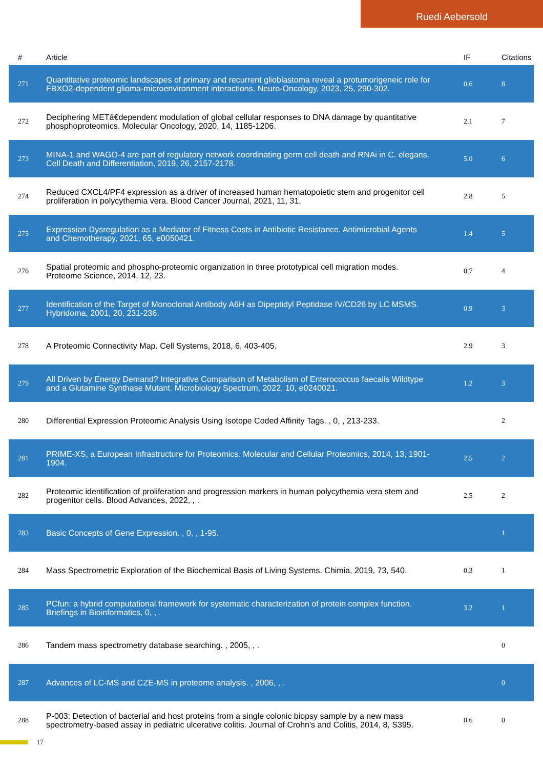Ruedi Aebersold
| # | Article | IF | Citations |
| --- | --- | --- | --- |
| 271 | Quantitative proteomic landscapes of primary and recurrent glioblastoma reveal a protumorigeneic role for FBXO2-dependent glioma-microenvironment interactions. Neuro-Oncology, 2023, 25, 290-302. | 0.6 | 8 |
| 272 | Deciphering METâ€dependent modulation of global cellular responses to DNA damage by quantitative phosphoproteomics. Molecular Oncology, 2020, 14, 1185-1206. | 2.1 | 7 |
| 273 | MINA-1 and WAGO-4 are part of regulatory network coordinating germ cell death and RNAi in C. elegans. Cell Death and Differentiation, 2019, 26, 2157-2178. | 5.0 | 6 |
| 274 | Reduced CXCL4/PF4 expression as a driver of increased human hematopoietic stem and progenitor cell proliferation in polycythemia vera. Blood Cancer Journal, 2021, 11, 31. | 2.8 | 5 |
| 275 | Expression Dysregulation as a Mediator of Fitness Costs in Antibiotic Resistance. Antimicrobial Agents and Chemotherapy, 2021, 65, e0050421. | 1.4 | 5 |
| 276 | Spatial proteomic and phospho-proteomic organization in three prototypical cell migration modes. Proteome Science, 2014, 12, 23. | 0.7 | 4 |
| 277 | Identification of the Target of Monoclonal Antibody A6H as Dipeptidyl Peptidase IV/CD26 by LC MSMS. Hybridoma, 2001, 20, 231-236. | 0.9 | 3 |
| 278 | A Proteomic Connectivity Map. Cell Systems, 2018, 6, 403-405. | 2.9 | 3 |
| 279 | All Driven by Energy Demand? Integrative Comparison of Metabolism of Enterococcus faecalis Wildtype and a Glutamine Synthase Mutant. Microbiology Spectrum, 2022, 10, e0240021. | 1.2 | 3 |
| 280 | Differential Expression Proteomic Analysis Using Isotope Coded Affinity Tags. , 0, , 213-233. | | 2 |
| 281 | PRIME-XS, a European Infrastructure for Proteomics. Molecular and Cellular Proteomics, 2014, 13, 1901-1904. | 2.5 | 2 |
| 282 | Proteomic identification of proliferation and progression markers in human polycythemia vera stem and progenitor cells. Blood Advances, 2022, , . | 2.5 | 2 |
| 283 | Basic Concepts of Gene Expression. , 0, , 1-95. | | 1 |
| 284 | Mass Spectrometric Exploration of the Biochemical Basis of Living Systems. Chimia, 2019, 73, 540. | 0.3 | 1 |
| 285 | PCfun: a hybrid computational framework for systematic characterization of protein complex function. Briefings in Bioinformatics, 0, , . | 3.2 | 1 |
| 286 | Tandem mass spectrometry database searching. , 2005, , . | | 0 |
| 287 | Advances of LC-MS and CZE-MS in proteome analysis. , 2006, , . | | 0 |
| 288 | P-003: Detection of bacterial and host proteins from a single colonic biopsy sample by a new mass spectrometry-based assay in pediatric ulcerative colitis. Journal of Crohn's and Colitis, 2014, 8, S395. | 0.6 | 0 |
17